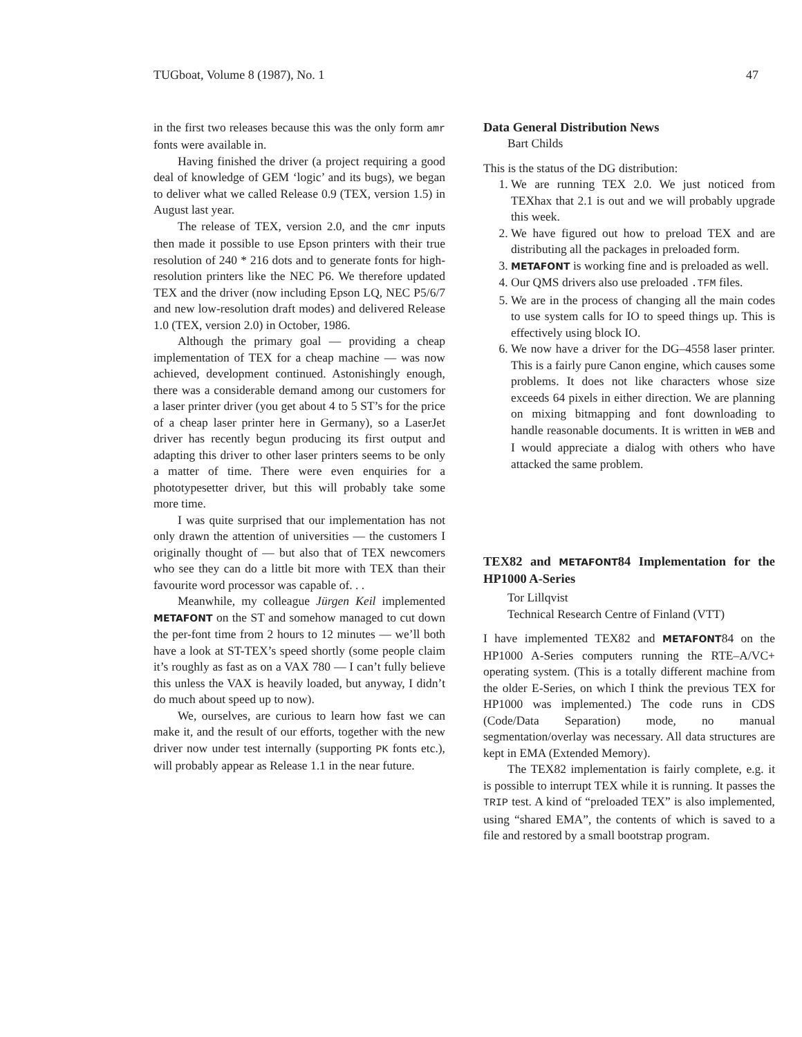TUGboat, Volume 8 (1987), No. 1 47
in the first two releases because this was the only form amr fonts were available in.
Having finished the driver (a project requiring a good deal of knowledge of GEM ‘logic’ and its bugs), we began to deliver what we called Release 0.9 (TEX, version 1.5) in August last year.
The release of TEX, version 2.0, and the cmr inputs then made it possible to use Epson printers with their true resolution of 240 * 216 dots and to generate fonts for high-resolution printers like the NEC P6. We therefore updated TEX and the driver (now including Epson LQ, NEC P5/6/7 and new low-resolution draft modes) and delivered Release 1.0 (TEX, version 2.0) in October, 1986.
Although the primary goal — providing a cheap implementation of TEX for a cheap machine — was now achieved, development continued. Astonishingly enough, there was a considerable demand among our customers for a laser printer driver (you get about 4 to 5 ST’s for the price of a cheap laser printer here in Germany), so a LaserJet driver has recently begun producing its first output and adapting this driver to other laser printers seems to be only a matter of time. There were even enquiries for a phototypesetter driver, but this will probably take some more time.
I was quite surprised that our implementation has not only drawn the attention of universities — the customers I originally thought of — but also that of TEX newcomers who see they can do a little bit more with TEX than their favourite word processor was capable of. . .
Meanwhile, my colleague Jürgen Keil implemented METAFONT on the ST and somehow managed to cut down the per-font time from 2 hours to 12 minutes — we’ll both have a look at ST-TEX’s speed shortly (some people claim it’s roughly as fast as on a VAX 780 — I can’t fully believe this unless the VAX is heavily loaded, but anyway, I didn’t do much about speed up to now).
We, ourselves, are curious to learn how fast we can make it, and the result of our efforts, together with the new driver now under test internally (supporting PK fonts etc.), will probably appear as Release 1.1 in the near future.
Data General Distribution News
Bart Childs
This is the status of the DG distribution:
1. We are running TEX 2.0. We just noticed from TEXhax that 2.1 is out and we will probably upgrade this week.
2. We have figured out how to preload TEX and are distributing all the packages in preloaded form.
3. METAFONT is working fine and is preloaded as well.
4. Our QMS drivers also use preloaded .TFM files.
5. We are in the process of changing all the main codes to use system calls for IO to speed things up. This is effectively using block IO.
6. We now have a driver for the DG–4558 laser printer. This is a fairly pure Canon engine, which causes some problems. It does not like characters whose size exceeds 64 pixels in either direction. We are planning on mixing bitmapping and font downloading to handle reasonable documents. It is written in WEB and I would appreciate a dialog with others who have attacked the same problem.
TEX82 and METAFONT84 Implementation for the HP1000 A-Series
Tor Lillqvist
Technical Research Centre of Finland (VTT)
I have implemented TEX82 and METAFONT84 on the HP1000 A-Series computers running the RTE–A/VC+ operating system. (This is a totally different machine from the older E-Series, on which I think the previous TEX for HP1000 was implemented.) The code runs in CDS (Code/Data Separation) mode, no manual segmentation/overlay was necessary. All data structures are kept in EMA (Extended Memory).
The TEX82 implementation is fairly complete, e.g. it is possible to interrupt TEX while it is running. It passes the TRIP test. A kind of “preloaded TEX” is also implemented, using “shared EMA”, the contents of which is saved to a file and restored by a small bootstrap program.